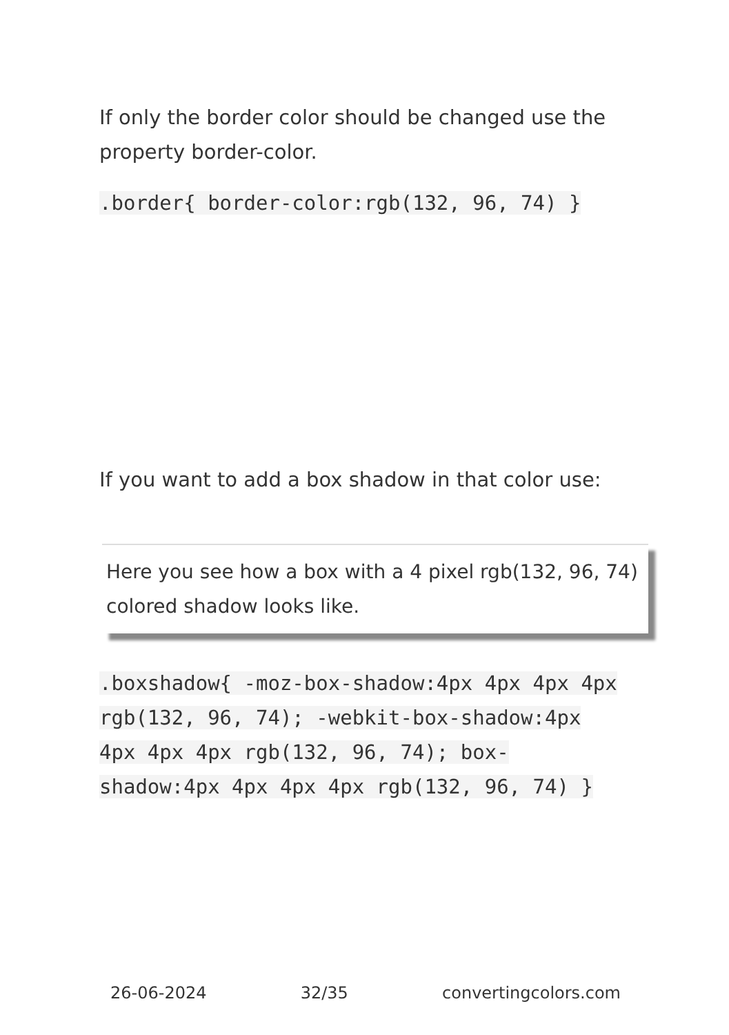If only the border color should be changed use the property border-color.
.border{ border-color:rgb(132, 96, 74) }
If you want to add a box shadow in that color use:
Here you see how a box with a 4 pixel rgb(132, 96, 74) colored shadow looks like.
.boxshadow{ -moz-box-shadow:4px 4px 4px 4px rgb(132, 96, 74); -webkit-box-shadow:4px 4px 4px 4px rgb(132, 96, 74); box-shadow:4px 4px 4px 4px rgb(132, 96, 74) }
26-06-2024 32/35 convertingcolors.com